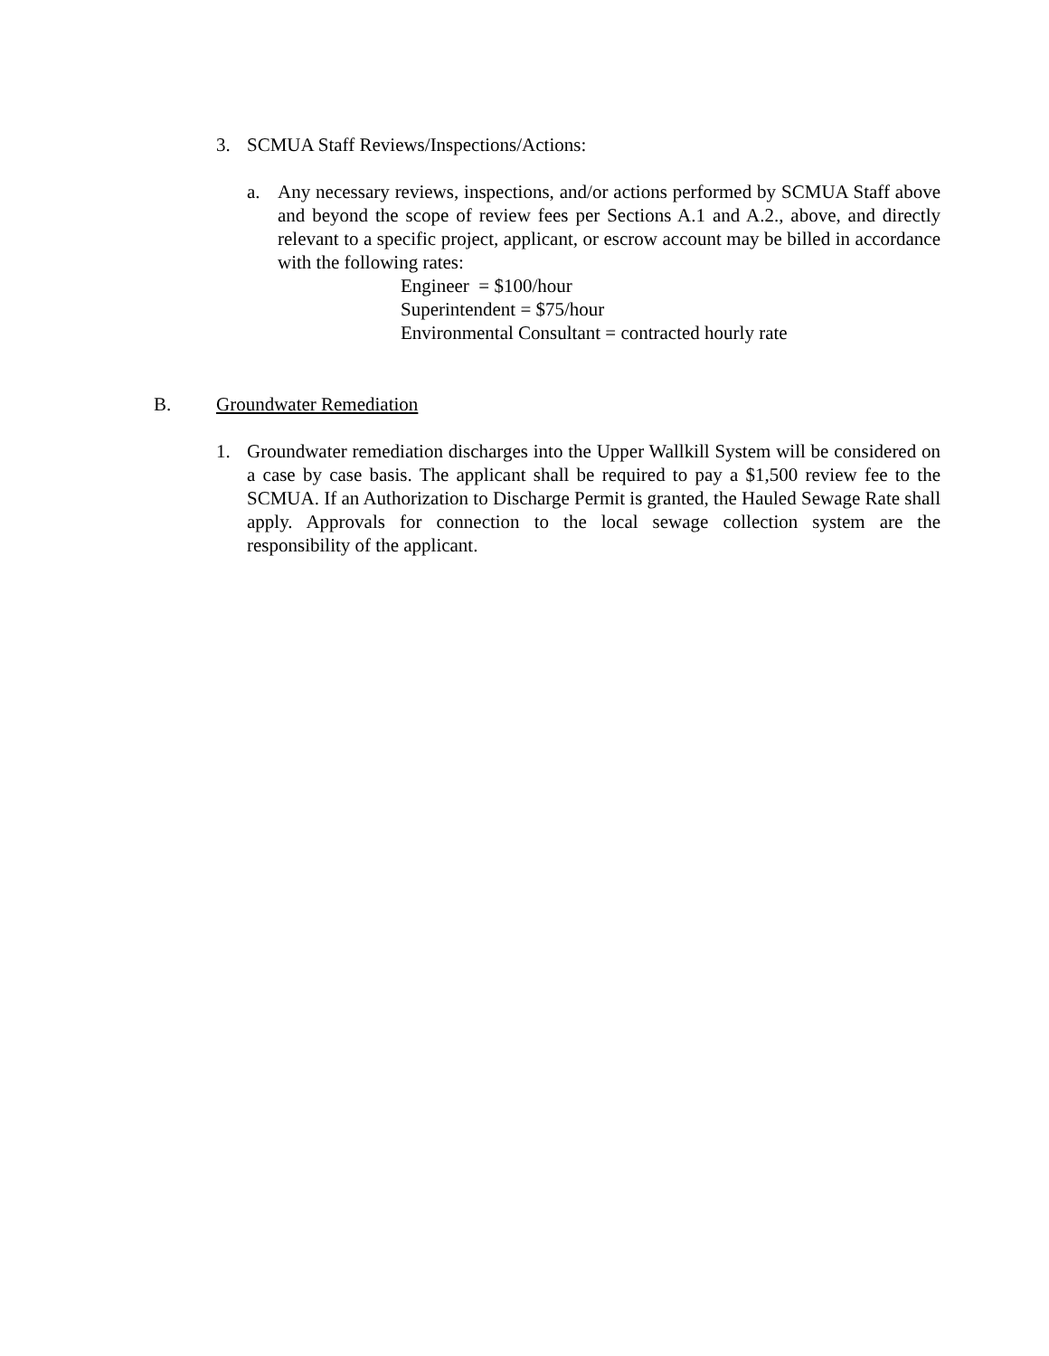3. SCMUA Staff Reviews/Inspections/Actions:
a. Any necessary reviews, inspections, and/or actions performed by SCMUA Staff above and beyond the scope of review fees per Sections A.1 and A.2., above, and directly relevant to a specific project, applicant, or escrow account may be billed in accordance with the following rates:
Engineer = $100/hour
Superintendent = $75/hour
Environmental Consultant = contracted hourly rate
B. Groundwater Remediation
1. Groundwater remediation discharges into the Upper Wallkill System will be considered on a case by case basis. The applicant shall be required to pay a $1,500 review fee to the SCMUA. If an Authorization to Discharge Permit is granted, the Hauled Sewage Rate shall apply. Approvals for connection to the local sewage collection system are the responsibility of the applicant.